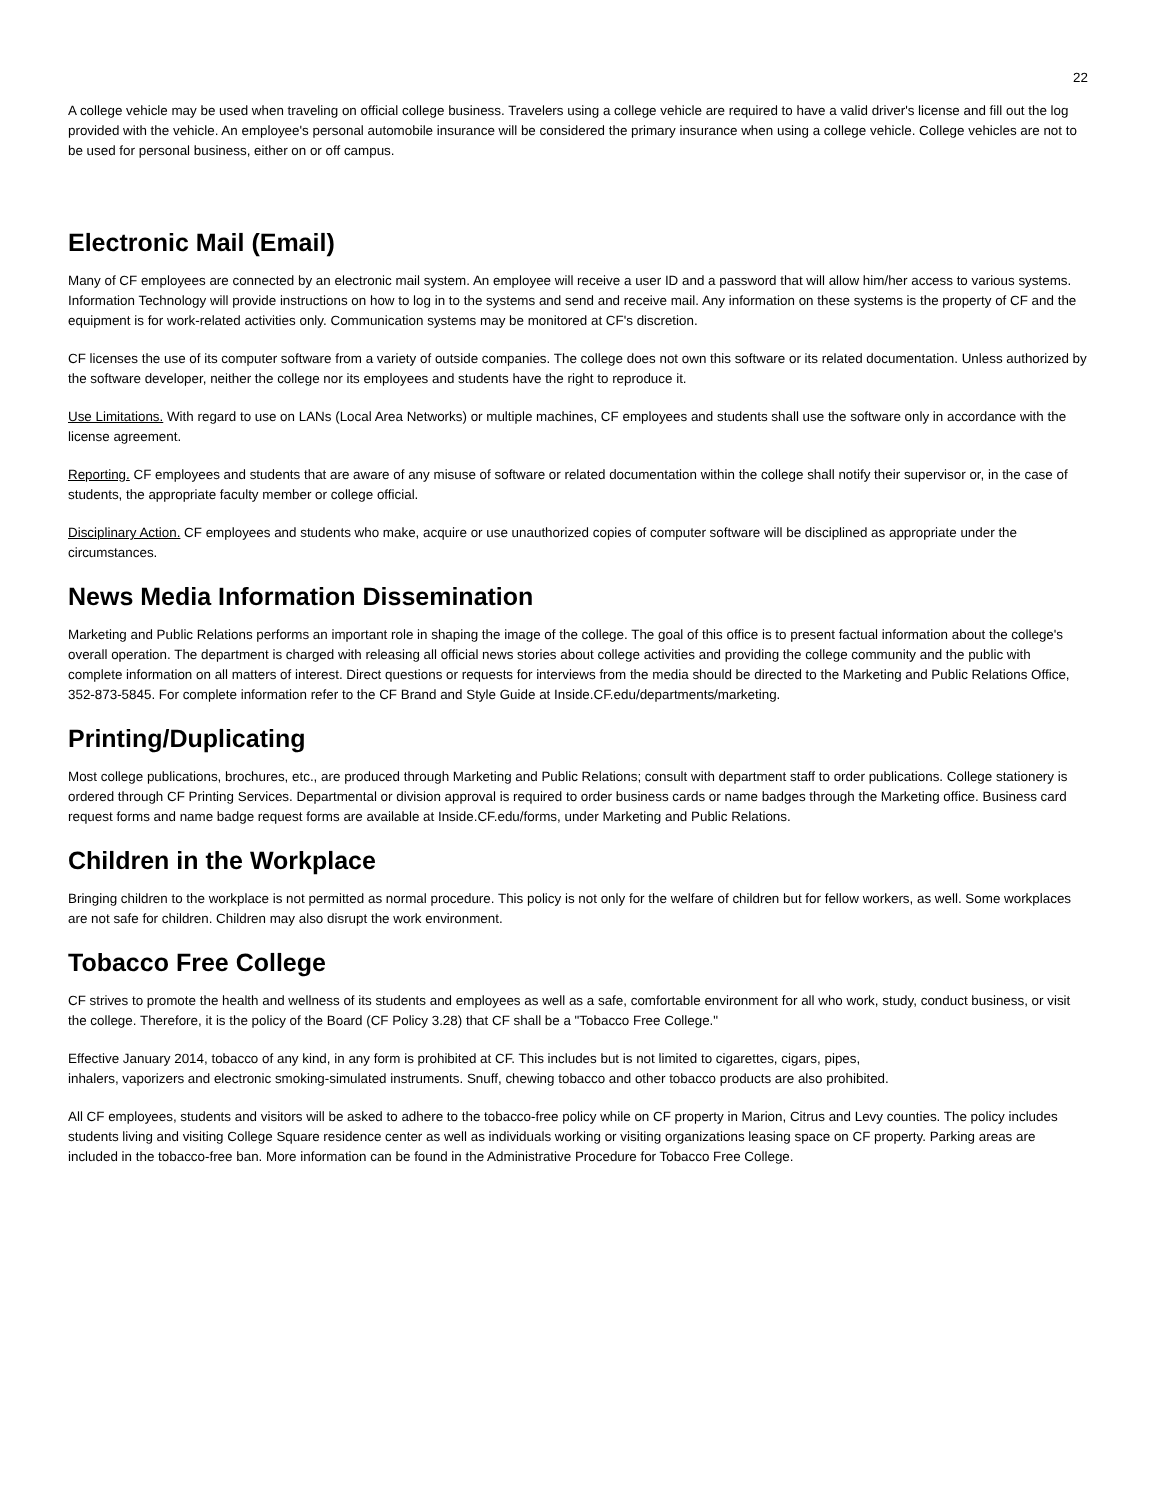22
A college vehicle may be used when traveling on official college business. Travelers using a college vehicle are required to have a valid driver's license and fill out the log provided with the vehicle. An employee's personal automobile insurance will be considered the primary insurance when using a college vehicle. College vehicles are not to be used for personal business, either on or off campus.
Electronic Mail (Email)
Many of CF employees are connected by an electronic mail system. An employee will receive a user ID and a password that will allow him/her access to various systems. Information Technology will provide instructions on how to log in to the systems and send and receive mail. Any information on these systems is the property of CF and the equipment is for work-related activities only. Communication systems may be monitored at CF's discretion.
CF licenses the use of its computer software from a variety of outside companies. The college does not own this software or its related documentation. Unless authorized by the software developer, neither the college nor its employees and students have the right to reproduce it.
Use Limitations. With regard to use on LANs (Local Area Networks) or multiple machines, CF employees and students shall use the software only in accordance with the license agreement.
Reporting. CF employees and students that are aware of any misuse of software or related documentation within the college shall notify their supervisor or, in the case of students, the appropriate faculty member or college official.
Disciplinary Action. CF employees and students who make, acquire or use unauthorized copies of computer software will be disciplined as appropriate under the circumstances.
News Media Information Dissemination
Marketing and Public Relations performs an important role in shaping the image of the college. The goal of this office is to present factual information about the college's overall operation. The department is charged with releasing all official news stories about college activities and providing the college community and the public with complete information on all matters of interest. Direct questions or requests for interviews from the media should be directed to the Marketing and Public Relations Office, 352-873-5845. For complete information refer to the CF Brand and Style Guide at Inside.CF.edu/departments/marketing.
Printing/Duplicating
Most college publications, brochures, etc., are produced through Marketing and Public Relations; consult with department staff to order publications. College stationery is ordered through CF Printing Services. Departmental or division approval is required to order business cards or name badges through the Marketing office. Business card request forms and name badge request forms are available at Inside.CF.edu/forms, under Marketing and Public Relations.
Children in the Workplace
Bringing children to the workplace is not permitted as normal procedure. This policy is not only for the welfare of children but for fellow workers, as well. Some workplaces are not safe for children. Children may also disrupt the work environment.
Tobacco Free College
CF strives to promote the health and wellness of its students and employees as well as a safe, comfortable environment for all who work, study, conduct business, or visit the college. Therefore, it is the policy of the Board (CF Policy 3.28) that CF shall be a "Tobacco Free College."
Effective January 2014, tobacco of any kind, in any form is prohibited at CF. This includes but is not limited to cigarettes, cigars, pipes,
inhalers, vaporizers and electronic smoking-simulated instruments. Snuff, chewing tobacco and other tobacco products are also prohibited.
All CF employees, students and visitors will be asked to adhere to the tobacco-free policy while on CF property in Marion, Citrus and Levy counties. The policy includes students living and visiting College Square residence center as well as individuals working or visiting organizations leasing space on CF property. Parking areas are included in the tobacco-free ban. More information can be found in the Administrative Procedure for Tobacco Free College.